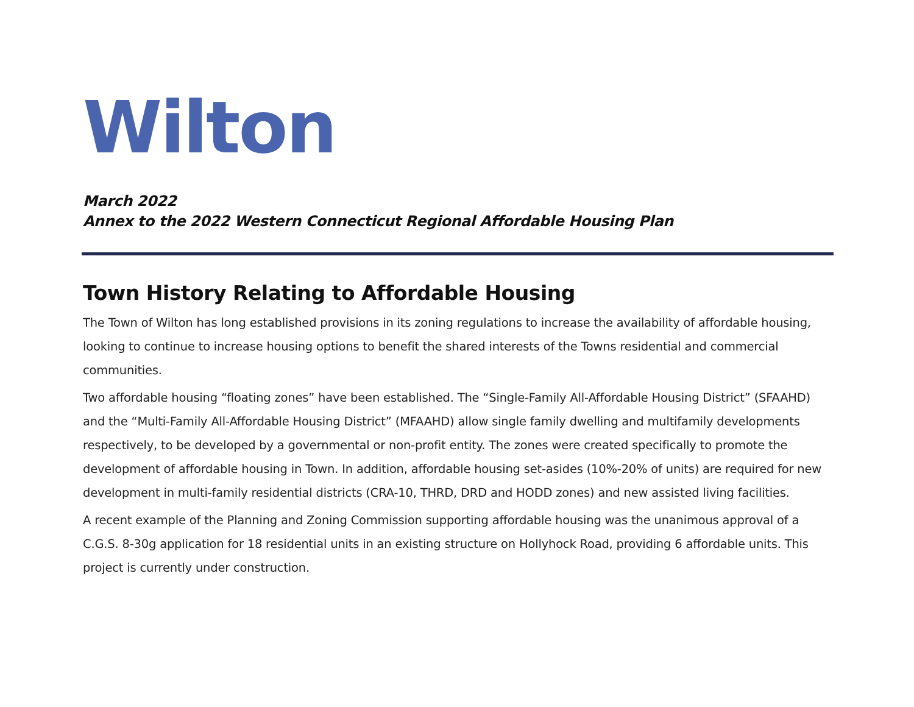Wilton
March 2022
Annex to the 2022 Western Connecticut Regional Affordable Housing Plan
Town History Relating to Affordable Housing
The Town of Wilton has long established provisions in its zoning regulations to increase the availability of affordable housing, looking to continue to increase housing options to benefit the shared interests of the Towns residential and commercial communities.
Two affordable housing “floating zones” have been established. The “Single-Family All-Affordable Housing District” (SFAAHD) and the “Multi-Family All-Affordable Housing District” (MFAAHD) allow single family dwelling and multifamily developments respectively, to be developed by a governmental or non-profit entity. The zones were created specifically to promote the development of affordable housing in Town. In addition, affordable housing set-asides (10%-20% of units) are required for new development in multi-family residential districts (CRA-10, THRD, DRD and HODD zones) and new assisted living facilities.
A recent example of the Planning and Zoning Commission supporting affordable housing was the unanimous approval of a C.G.S. 8-30g application for 18 residential units in an existing structure on Hollyhock Road, providing 6 affordable units. This project is currently under construction.